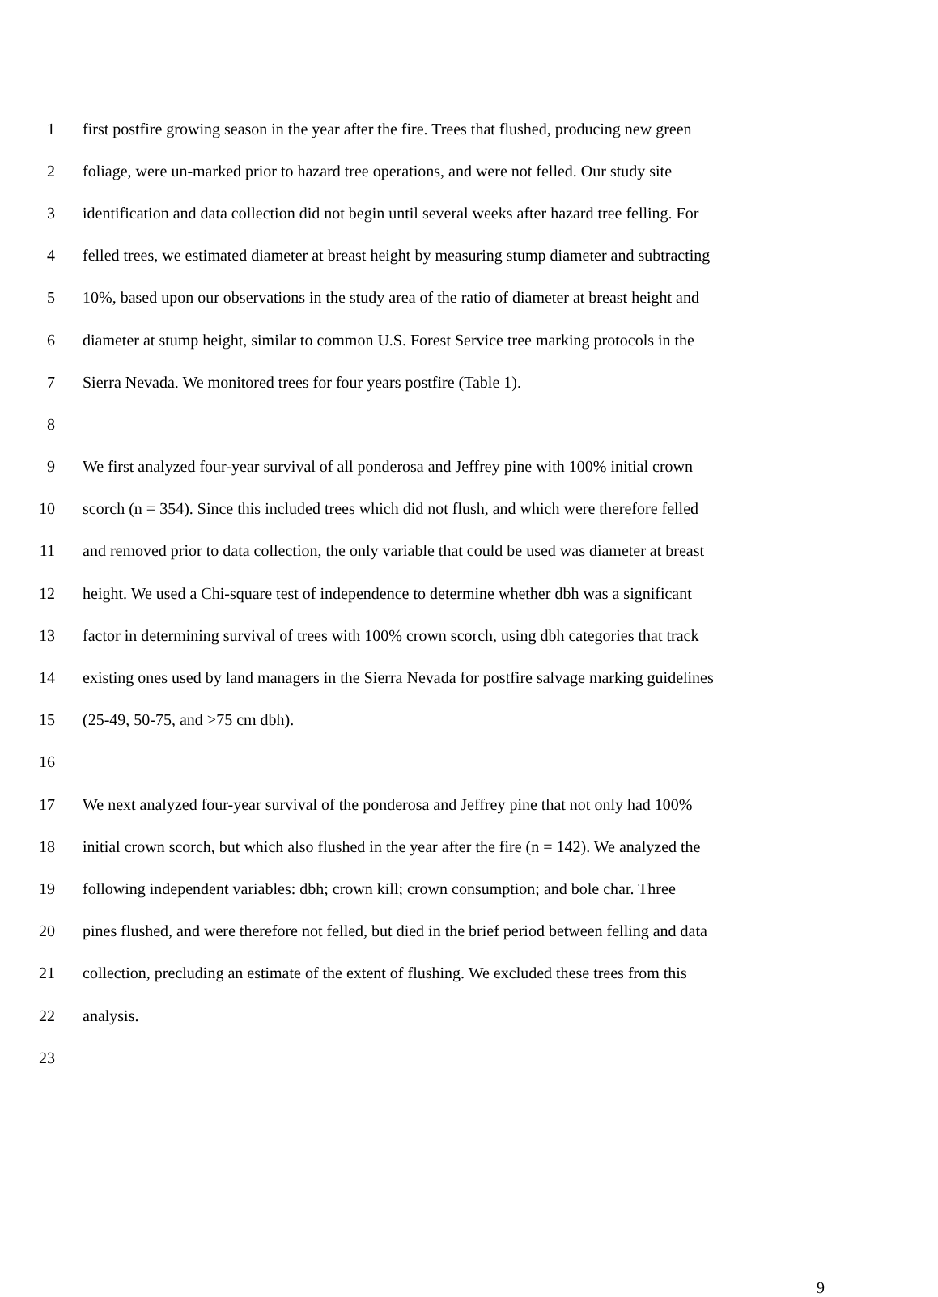1 first postfire growing season in the year after the fire. Trees that flushed, producing new green
2 foliage, were un-marked prior to hazard tree operations, and were not felled. Our study site
3 identification and data collection did not begin until several weeks after hazard tree felling. For
4 felled trees, we estimated diameter at breast height by measuring stump diameter and subtracting
5 10%, based upon our observations in the study area of the ratio of diameter at breast height and
6 diameter at stump height, similar to common U.S. Forest Service tree marking protocols in the
7 Sierra Nevada. We monitored trees for four years postfire (Table 1).
8
9 We first analyzed four-year survival of all ponderosa and Jeffrey pine with 100% initial crown
10 scorch (n = 354). Since this included trees which did not flush, and which were therefore felled
11 and removed prior to data collection, the only variable that could be used was diameter at breast
12 height. We used a Chi-square test of independence to determine whether dbh was a significant
13 factor in determining survival of trees with 100% crown scorch, using dbh categories that track
14 existing ones used by land managers in the Sierra Nevada for postfire salvage marking guidelines
15 (25-49, 50-75, and >75 cm dbh).
16
17 We next analyzed four-year survival of the ponderosa and Jeffrey pine that not only had 100%
18 initial crown scorch, but which also flushed in the year after the fire (n = 142). We analyzed the
19 following independent variables: dbh; crown kill; crown consumption; and bole char. Three
20 pines flushed, and were therefore not felled, but died in the brief period between felling and data
21 collection, precluding an estimate of the extent of flushing. We excluded these trees from this
22 analysis.
23
9